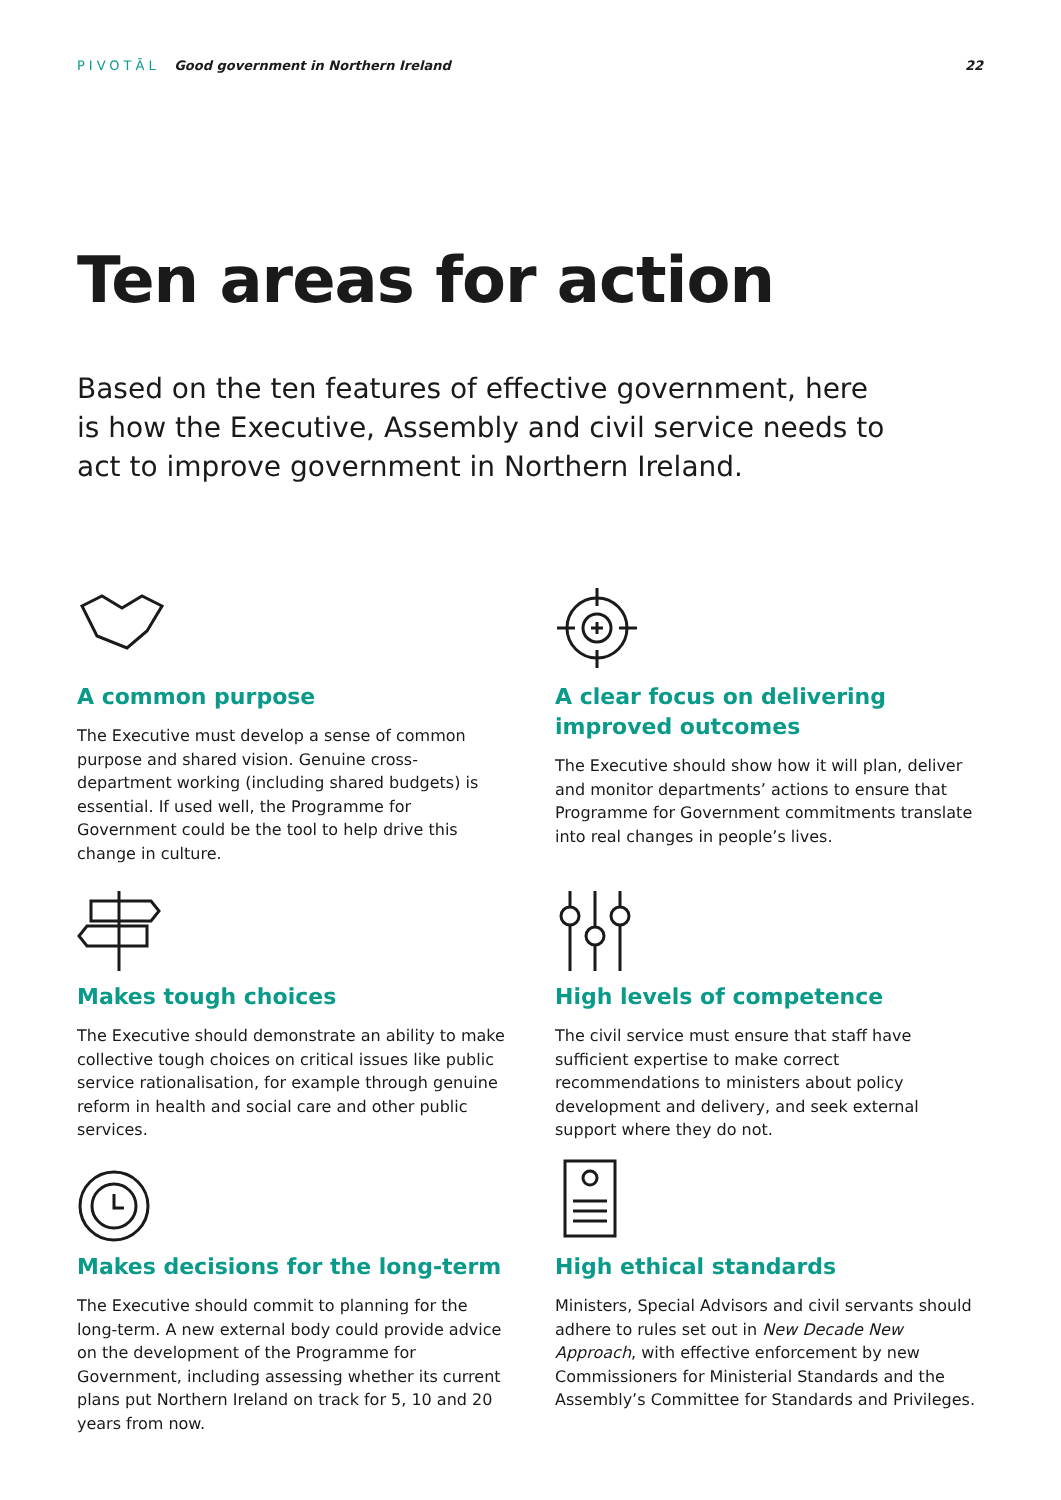PIVOTĀL Good government in Northern Ireland
22
Ten areas for action
Based on the ten features of effective government, here is how the Executive, Assembly and civil service needs to act to improve government in Northern Ireland.
A common purpose
The Executive must develop a sense of common purpose and shared vision. Genuine cross-department working (including shared budgets) is essential. If used well, the Programme for Government could be the tool to help drive this change in culture.
A clear focus on delivering improved outcomes
The Executive should show how it will plan, deliver and monitor departments’ actions to ensure that Programme for Government commitments translate into real changes in people’s lives.
Makes tough choices
The Executive should demonstrate an ability to make collective tough choices on critical issues like public service rationalisation, for example through genuine reform in health and social care and other public services.
High levels of competence
The civil service must ensure that staff have sufficient expertise to make correct recommendations to ministers about policy development and delivery, and seek external support where they do not.
Makes decisions for the long-term
The Executive should commit to planning for the long-term. A new external body could provide advice on the development of the Programme for Government, including assessing whether its current plans put Northern Ireland on track for 5, 10 and 20 years from now.
High ethical standards
Ministers, Special Advisors and civil servants should adhere to rules set out in New Decade New Approach, with effective enforcement by new Commissioners for Ministerial Standards and the Assembly’s Committee for Standards and Privileges.